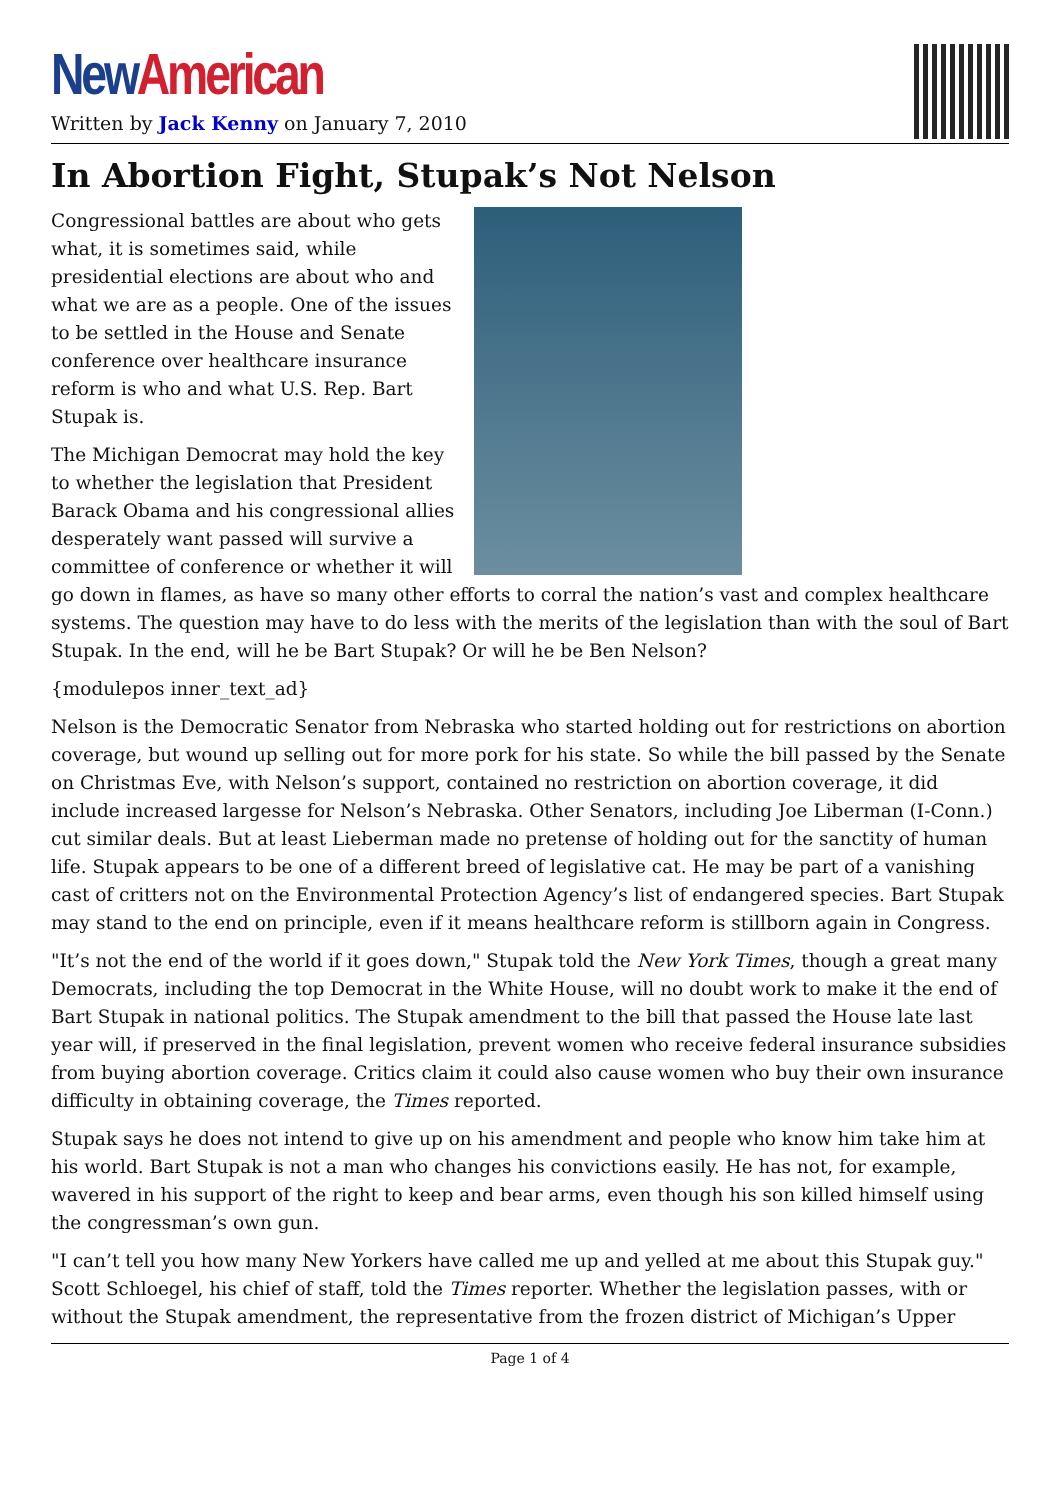New American
Written by Jack Kenny on January 7, 2010
In Abortion Fight, Stupak’s Not Nelson
Congressional battles are about who gets what, it is sometimes said, while presidential elections are about who and what we are as a people. One of the issues to be settled in the House and Senate conference over healthcare insurance reform is who and what U.S. Rep. Bart Stupak is.
The Michigan Democrat may hold the key to whether the legislation that President Barack Obama and his congressional allies desperately want passed will survive a committee of conference or whether it will go down in flames, as have so many other efforts to corral the nation’s vast and complex healthcare systems. The question may have to do less with the merits of the legislation than with the soul of Bart Stupak. In the end, will he be Bart Stupak? Or will he be Ben Nelson?
{modulepos inner_text_ad}
Nelson is the Democratic Senator from Nebraska who started holding out for restrictions on abortion coverage, but wound up selling out for more pork for his state. So while the bill passed by the Senate on Christmas Eve, with Nelson’s support, contained no restriction on abortion coverage, it did include increased largesse for Nelson’s Nebraska. Other Senators, including Joe Liberman (I-Conn.) cut similar deals. But at least Lieberman made no pretense of holding out for the sanctity of human life. Stupak appears to be one of a different breed of legislative cat. He may be part of a vanishing cast of critters not on the Environmental Protection Agency’s list of endangered species. Bart Stupak may stand to the end on principle, even if it means healthcare reform is stillborn again in Congress.
"It’s not the end of the world if it goes down," Stupak told the New York Times, though a great many Democrats, including the top Democrat in the White House, will no doubt work to make it the end of Bart Stupak in national politics. The Stupak amendment to the bill that passed the House late last year will, if preserved in the final legislation, prevent women who receive federal insurance subsidies from buying abortion coverage. Critics claim it could also cause women who buy their own insurance difficulty in obtaining coverage, the Times reported.
Stupak says he does not intend to give up on his amendment and people who know him take him at his world. Bart Stupak is not a man who changes his convictions easily. He has not, for example, wavered in his support of the right to keep and bear arms, even though his son killed himself using the congressman’s own gun.
"I can’t tell you how many New Yorkers have called me up and yelled at me about this Stupak guy." Scott Schloegel, his chief of staff, told the Times reporter. Whether the legislation passes, with or without the Stupak amendment, the representative from the frozen district of Michigan’s Upper
Page 1 of 4